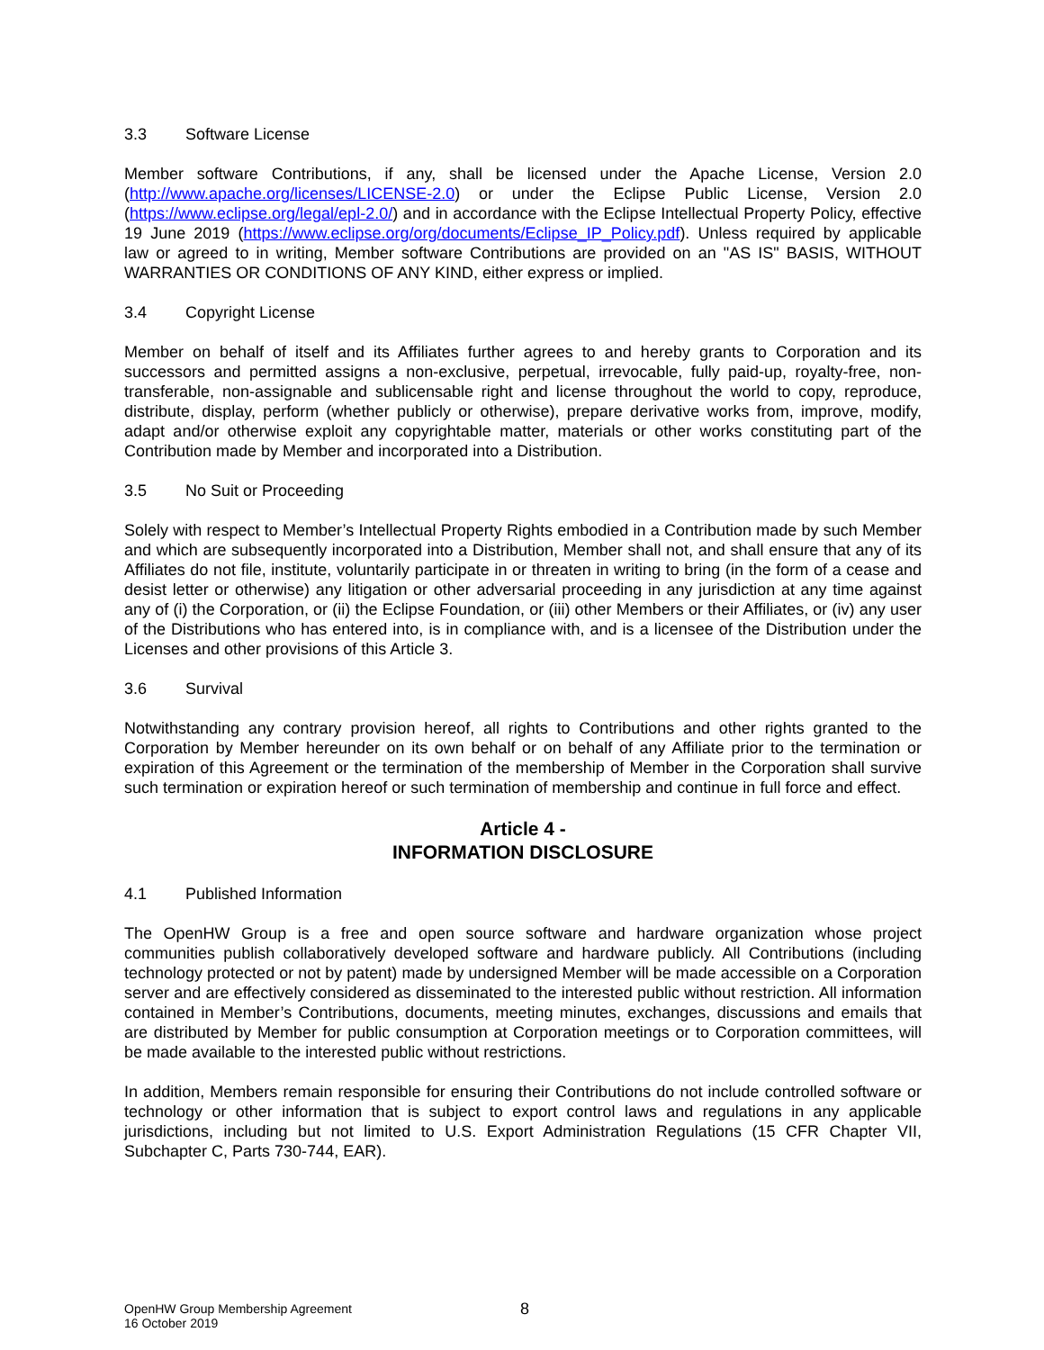3.3 Software License
Member software Contributions, if any, shall be licensed under the Apache License, Version 2.0 (http://www.apache.org/licenses/LICENSE-2.0) or under the Eclipse Public License, Version 2.0 (https://www.eclipse.org/legal/epl-2.0/) and in accordance with the Eclipse Intellectual Property Policy, effective 19 June 2019 (https://www.eclipse.org/org/documents/Eclipse_IP_Policy.pdf). Unless required by applicable law or agreed to in writing, Member software Contributions are provided on an "AS IS" BASIS, WITHOUT WARRANTIES OR CONDITIONS OF ANY KIND, either express or implied.
3.4 Copyright License
Member on behalf of itself and its Affiliates further agrees to and hereby grants to Corporation and its successors and permitted assigns a non-exclusive, perpetual, irrevocable, fully paid-up, royalty-free, non-transferable, non-assignable and sublicensable right and license throughout the world to copy, reproduce, distribute, display, perform (whether publicly or otherwise), prepare derivative works from, improve, modify, adapt and/or otherwise exploit any copyrightable matter, materials or other works constituting part of the Contribution made by Member and incorporated into a Distribution.
3.5 No Suit or Proceeding
Solely with respect to Member’s Intellectual Property Rights embodied in a Contribution made by such Member and which are subsequently incorporated into a Distribution, Member shall not, and shall ensure that any of its Affiliates do not file, institute, voluntarily participate in or threaten in writing to bring (in the form of a cease and desist letter or otherwise) any litigation or other adversarial proceeding in any jurisdiction at any time against any of (i) the Corporation, or (ii) the Eclipse Foundation, or (iii) other Members or their Affiliates, or (iv) any user of the Distributions who has entered into, is in compliance with, and is a licensee of the Distribution under the Licenses and other provisions of this Article 3.
3.6 Survival
Notwithstanding any contrary provision hereof, all rights to Contributions and other rights granted to the Corporation by Member hereunder on its own behalf or on behalf of any Affiliate prior to the termination or expiration of this Agreement or the termination of the membership of Member in the Corporation shall survive such termination or expiration hereof or such termination of membership and continue in full force and effect.
Article 4 -
INFORMATION DISCLOSURE
4.1 Published Information
The OpenHW Group is a free and open source software and hardware organization whose project communities publish collaboratively developed software and hardware publicly. All Contributions (including technology protected or not by patent) made by undersigned Member will be made accessible on a Corporation server and are effectively considered as disseminated to the interested public without restriction. All information contained in Member’s Contributions, documents, meeting minutes, exchanges, discussions and emails that are distributed by Member for public consumption at Corporation meetings or to Corporation committees, will be made available to the interested public without restrictions.
In addition, Members remain responsible for ensuring their Contributions do not include controlled software or technology or other information that is subject to export control laws and regulations in any applicable jurisdictions, including but not limited to U.S. Export Administration Regulations (15 CFR Chapter VII, Subchapter C, Parts 730-744, EAR).
OpenHW Group Membership Agreement
16 October 2019
8